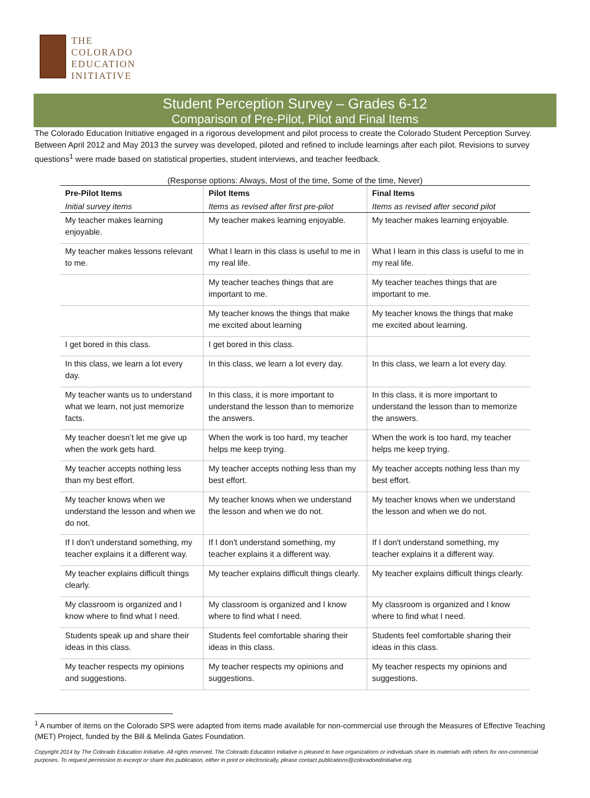THE
COLORADO
EDUCATION
INITIATIVE
Student Perception Survey – Grades 6-12
Comparison of Pre-Pilot, Pilot and Final Items
The Colorado Education Initiative engaged in a rigorous development and pilot process to create the Colorado Student Perception Survey. Between April 2012 and May 2013 the survey was developed, piloted and refined to include learnings after each pilot. Revisions to survey questions<sup>1</sup> were made based on statistical properties, student interviews, and teacher feedback.
(Response options: Always, Most of the time, Some of the time, Never)
| Pre-Pilot Items | Pilot Items | Final Items |
| --- | --- | --- |
| Initial survey items | Items as revised after first pre-pilot | Items as revised after second pilot |
| My teacher makes learning enjoyable. | My teacher makes learning enjoyable. | My teacher makes learning enjoyable. |
| My teacher makes lessons relevant to me. | What I learn in this class is useful to me in my real life. | What I learn in this class is useful to me in my real life. |
| | My teacher teaches things that are important to me. | My teacher teaches things that are important to me. |
| | My teacher knows the things that make me excited about learning | My teacher knows the things that make me excited about learning. |
| I get bored in this class. | I get bored in this class. | |
| In this class, we learn a lot every day. | In this class, we learn a lot every day. | In this class, we learn a lot every day. |
| My teacher wants us to understand what we learn, not just memorize facts. | In this class, it is more important to understand the lesson than to memorize the answers. | In this class, it is more important to understand the lesson than to memorize the answers. |
| My teacher doesn’t let me give up when the work gets hard. | When the work is too hard, my teacher helps me keep trying. | When the work is too hard, my teacher helps me keep trying. |
| My teacher accepts nothing less than my best effort. | My teacher accepts nothing less than my best effort. | My teacher accepts nothing less than my best effort. |
| My teacher knows when we understand the lesson and when we do not. | My teacher knows when we understand the lesson and when we do not. | My teacher knows when we understand the lesson and when we do not. |
| If I don’t understand something, my teacher explains it a different way. | If I don't understand something, my teacher explains it a different way. | If I don't understand something, my teacher explains it a different way. |
| My teacher explains difficult things clearly. | My teacher explains difficult things clearly. | My teacher explains difficult things clearly. |
| My classroom is organized and I know where to find what I need. | My classroom is organized and I know where to find what I need. | My classroom is organized and I know where to find what I need. |
| Students speak up and share their ideas in this class. | Students feel comfortable sharing their ideas in this class. | Students feel comfortable sharing their ideas in this class. |
| My teacher respects my opinions and suggestions. | My teacher respects my opinions and suggestions. | My teacher respects my opinions and suggestions. |
<sup>1</sup> A number of items on the Colorado SPS were adapted from items made available for non-commercial use through the Measures of Effective Teaching (MET) Project, funded by the Bill & Melinda Gates Foundation.
Copyright 2014 by The Colorado Education Initiative. All rights reserved. The Colorado Education Initiative is pleased to have organizations or individuals share its materials with others for non-commercial purposes. To request permission to excerpt or share this publication, either in print or electronically, please contact publications@coloradoedinitiative.org.